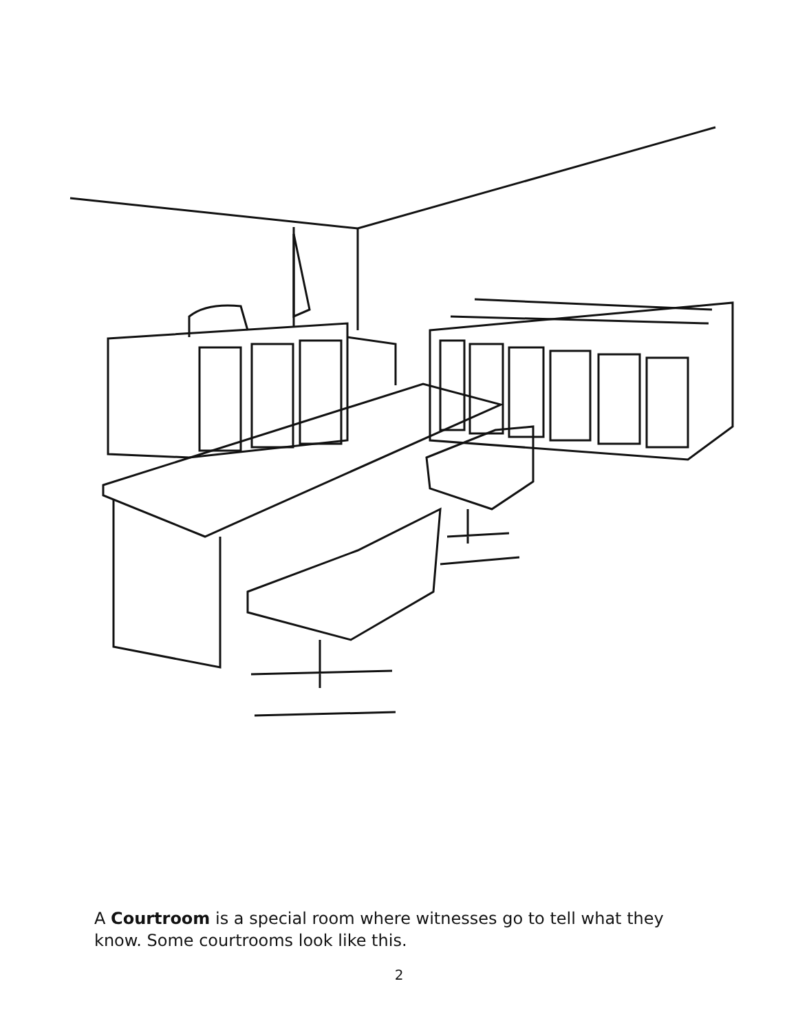A Courtroom is a special room where witnesses go to tell what they know. Some courtrooms look like this.
2